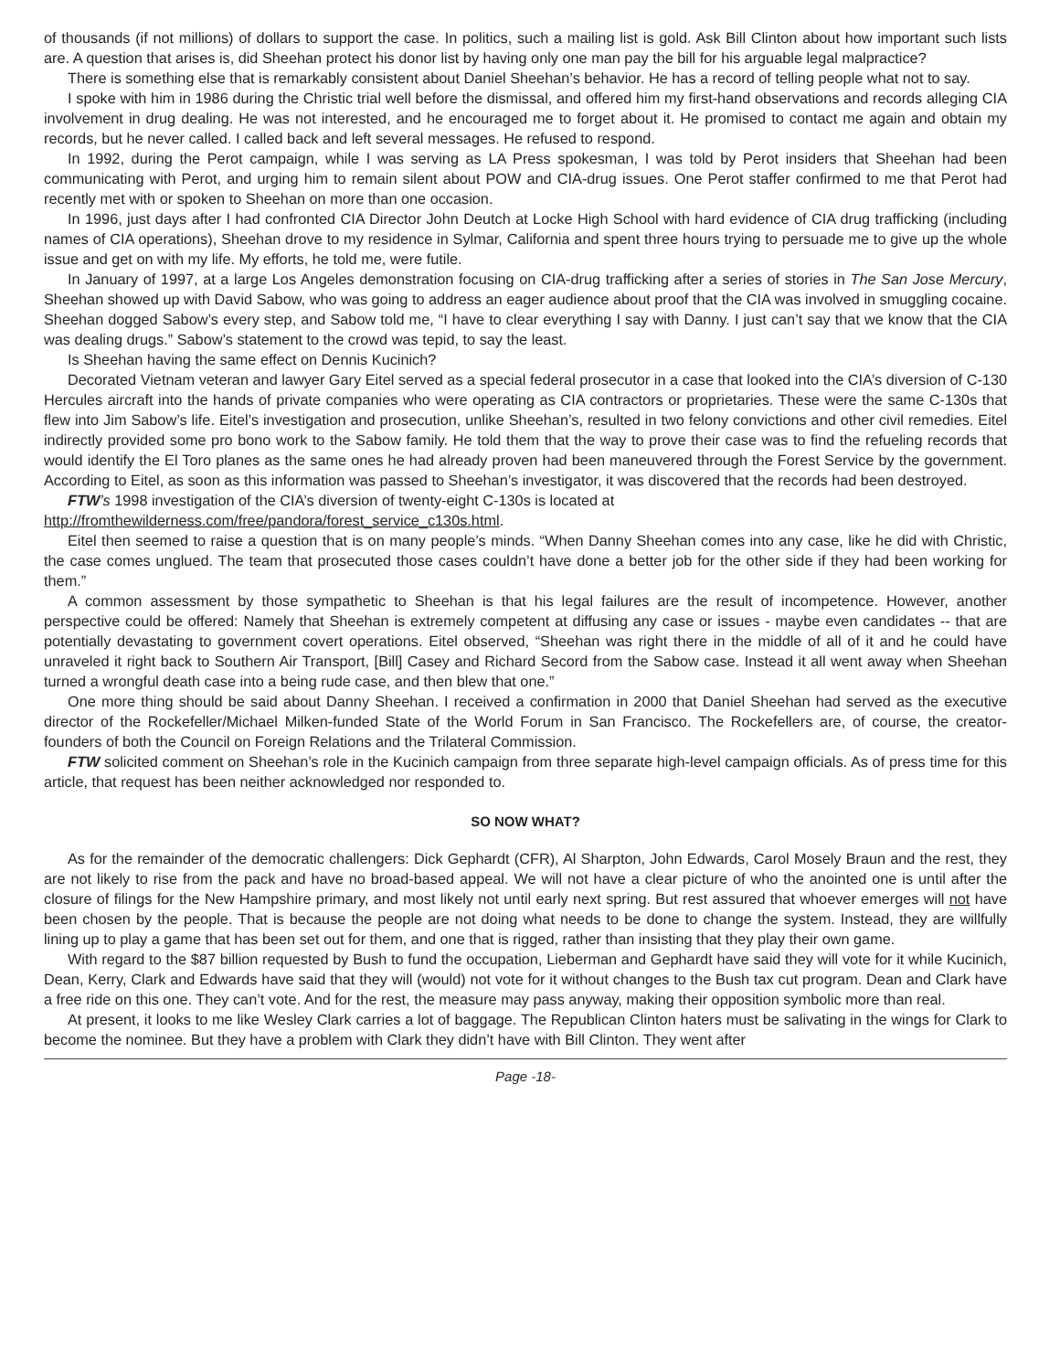of thousands (if not millions) of dollars to support the case. In politics, such a mailing list is gold. Ask Bill Clinton about how important such lists are. A question that arises is, did Sheehan protect his donor list by having only one man pay the bill for his arguable legal malpractice?
There is something else that is remarkably consistent about Daniel Sheehan’s behavior. He has a record of telling people what not to say.
I spoke with him in 1986 during the Christic trial well before the dismissal, and offered him my first-hand observations and records alleging CIA involvement in drug dealing. He was not interested, and he encouraged me to forget about it. He promised to contact me again and obtain my records, but he never called. I called back and left several messages. He refused to respond.
In 1992, during the Perot campaign, while I was serving as LA Press spokesman, I was told by Perot insiders that Sheehan had been communicating with Perot, and urging him to remain silent about POW and CIA-drug issues. One Perot staffer confirmed to me that Perot had recently met with or spoken to Sheehan on more than one occasion.
In 1996, just days after I had confronted CIA Director John Deutch at Locke High School with hard evidence of CIA drug trafficking (including names of CIA operations), Sheehan drove to my residence in Sylmar, California and spent three hours trying to persuade me to give up the whole issue and get on with my life. My efforts, he told me, were futile.
In January of 1997, at a large Los Angeles demonstration focusing on CIA-drug trafficking after a series of stories in The San Jose Mercury, Sheehan showed up with David Sabow, who was going to address an eager audience about proof that the CIA was involved in smuggling cocaine. Sheehan dogged Sabow’s every step, and Sabow told me, “I have to clear everything I say with Danny. I just can’t say that we know that the CIA was dealing drugs.” Sabow’s statement to the crowd was tepid, to say the least.
Is Sheehan having the same effect on Dennis Kucinich?
Decorated Vietnam veteran and lawyer Gary Eitel served as a special federal prosecutor in a case that looked into the CIA’s diversion of C-130 Hercules aircraft into the hands of private companies who were operating as CIA contractors or proprietaries. These were the same C-130s that flew into Jim Sabow’s life. Eitel’s investigation and prosecution, unlike Sheehan’s, resulted in two felony convictions and other civil remedies. Eitel indirectly provided some pro bono work to the Sabow family. He told them that the way to prove their case was to find the refueling records that would identify the El Toro planes as the same ones he had already proven had been maneuvered through the Forest Service by the government. According to Eitel, as soon as this information was passed to Sheehan’s investigator, it was discovered that the records had been destroyed.
FTW’s 1998 investigation of the CIA’s diversion of twenty-eight C-130s is located at
http://fromthewilderness.com/free/pandora/forest_service_c130s.html.
Eitel then seemed to raise a question that is on many people’s minds. “When Danny Sheehan comes into any case, like he did with Christic, the case comes unglued. The team that prosecuted those cases couldn’t have done a better job for the other side if they had been working for them.”
A common assessment by those sympathetic to Sheehan is that his legal failures are the result of incompetence. However, another perspective could be offered: Namely that Sheehan is extremely competent at diffusing any case or issues - maybe even candidates -- that are potentially devastating to government covert operations. Eitel observed, “Sheehan was right there in the middle of all of it and he could have unraveled it right back to Southern Air Transport, [Bill] Casey and Richard Secord from the Sabow case. Instead it all went away when Sheehan turned a wrongful death case into a being rude case, and then blew that one.”
One more thing should be said about Danny Sheehan. I received a confirmation in 2000 that Daniel Sheehan had served as the executive director of the Rockefeller/Michael Milken-funded State of the World Forum in San Francisco. The Rockefellers are, of course, the creator-founders of both the Council on Foreign Relations and the Trilateral Commission.
FTW solicited comment on Sheehan’s role in the Kucinich campaign from three separate high-level campaign officials. As of press time for this article, that request has been neither acknowledged nor responded to.
SO NOW WHAT?
As for the remainder of the democratic challengers: Dick Gephardt (CFR), Al Sharpton, John Edwards, Carol Mosely Braun and the rest, they are not likely to rise from the pack and have no broad-based appeal. We will not have a clear picture of who the anointed one is until after the closure of filings for the New Hampshire primary, and most likely not until early next spring. But rest assured that whoever emerges will not have been chosen by the people. That is because the people are not doing what needs to be done to change the system. Instead, they are willfully lining up to play a game that has been set out for them, and one that is rigged, rather than insisting that they play their own game.
With regard to the $87 billion requested by Bush to fund the occupation, Lieberman and Gephardt have said they will vote for it while Kucinich, Dean, Kerry, Clark and Edwards have said that they will (would) not vote for it without changes to the Bush tax cut program. Dean and Clark have a free ride on this one. They can’t vote. And for the rest, the measure may pass anyway, making their opposition symbolic more than real.
At present, it looks to me like Wesley Clark carries a lot of baggage. The Republican Clinton haters must be salivating in the wings for Clark to become the nominee. But they have a problem with Clark they didn’t have with Bill Clinton. They went after
Page -18-